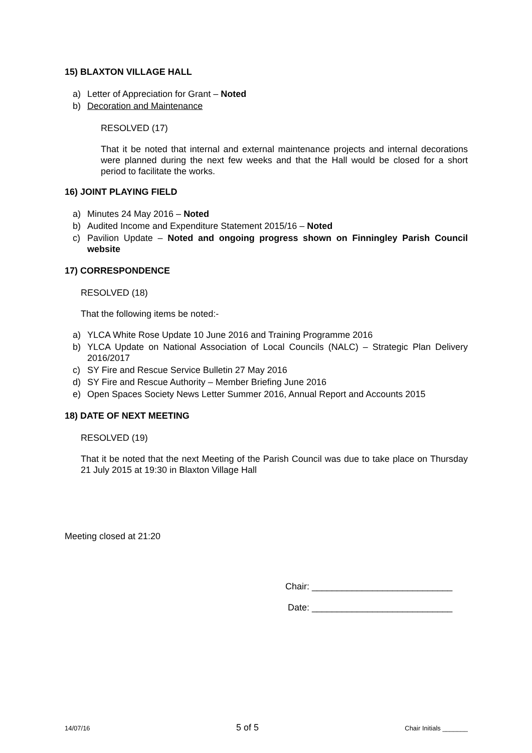15) BLAXTON VILLAGE HALL
a) Letter of Appreciation for Grant – Noted
b) Decoration and Maintenance
RESOLVED (17)
That it be noted that internal and external maintenance projects and internal decorations were planned during the next few weeks and that the Hall would be closed for a short period to facilitate the works.
16) JOINT PLAYING FIELD
a) Minutes 24 May 2016 – Noted
b) Audited Income and Expenditure Statement 2015/16 – Noted
c) Pavilion Update – Noted and ongoing progress shown on Finningley Parish Council website
17) CORRESPONDENCE
RESOLVED (18)
That the following items be noted:-
a) YLCA White Rose Update 10 June 2016 and Training Programme 2016
b) YLCA Update on National Association of Local Councils (NALC) – Strategic Plan Delivery 2016/2017
c) SY Fire and Rescue Service Bulletin 27 May 2016
d) SY Fire and Rescue Authority – Member Briefing June 2016
e) Open Spaces Society News Letter Summer 2016, Annual Report and Accounts 2015
18) DATE OF NEXT MEETING
RESOLVED (19)
That it be noted that the next Meeting of the Parish Council was due to take place on Thursday 21 July 2015 at 19:30 in Blaxton Village Hall
Meeting closed at 21:20
Chair: ____________________________
Date: ____________________________
14/07/16 5 of 5 Chair Initials _______